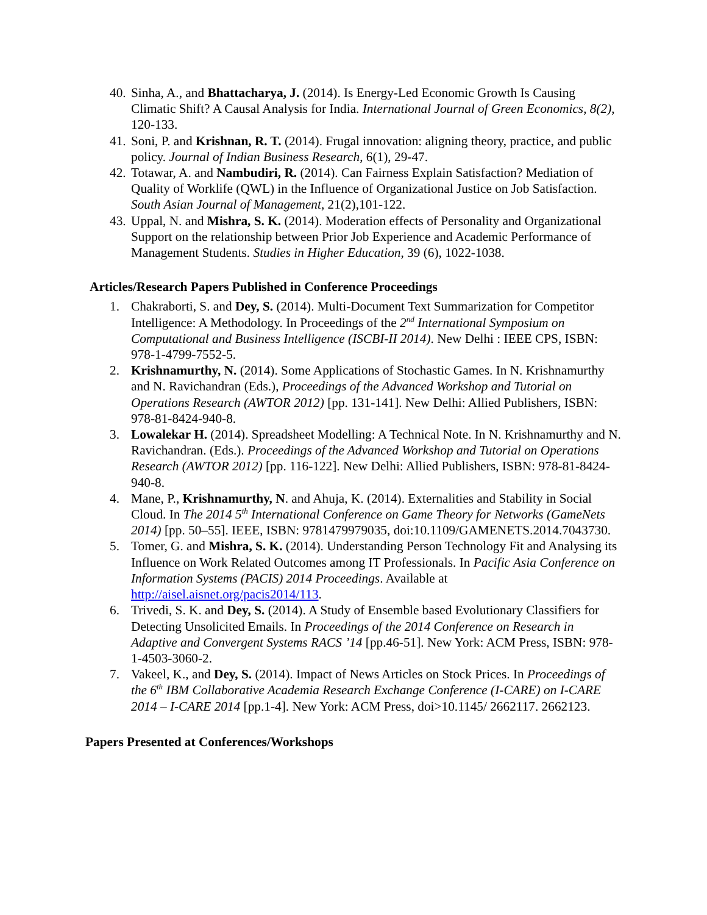40. Sinha, A., and Bhattacharya, J. (2014). Is Energy-Led Economic Growth Is Causing Climatic Shift? A Causal Analysis for India. International Journal of Green Economics, 8(2), 120-133.
41. Soni, P. and Krishnan, R. T. (2014). Frugal innovation: aligning theory, practice, and public policy. Journal of Indian Business Research, 6(1), 29-47.
42. Totawar, A. and Nambudiri, R. (2014). Can Fairness Explain Satisfaction? Mediation of Quality of Worklife (QWL) in the Influence of Organizational Justice on Job Satisfaction. South Asian Journal of Management, 21(2),101-122.
43. Uppal, N. and Mishra, S. K. (2014). Moderation effects of Personality and Organizational Support on the relationship between Prior Job Experience and Academic Performance of Management Students. Studies in Higher Education, 39 (6), 1022-1038.
Articles/Research Papers Published in Conference Proceedings
1. Chakraborti, S. and Dey, S. (2014). Multi-Document Text Summarization for Competitor Intelligence: A Methodology. In Proceedings of the 2<sup>nd</sup> International Symposium on Computational and Business Intelligence (ISCBI-II 2014). New Delhi : IEEE CPS, ISBN: 978-1-4799-7552-5.
2. Krishnamurthy, N. (2014). Some Applications of Stochastic Games. In N. Krishnamurthy and N. Ravichandran (Eds.), Proceedings of the Advanced Workshop and Tutorial on Operations Research (AWTOR 2012) [pp. 131-141]. New Delhi: Allied Publishers, ISBN: 978-81-8424-940-8.
3. Lowalekar H. (2014). Spreadsheet Modelling: A Technical Note. In N. Krishnamurthy and N. Ravichandran. (Eds.). Proceedings of the Advanced Workshop and Tutorial on Operations Research (AWTOR 2012) [pp. 116-122]. New Delhi: Allied Publishers, ISBN: 978-81-8424-940-8.
4. Mane, P., Krishnamurthy, N. and Ahuja, K. (2014). Externalities and Stability in Social Cloud. In The 2014 5<sup>th</sup> International Conference on Game Theory for Networks (GameNets 2014) [pp. 50–55]. IEEE, ISBN: 9781479979035, doi:10.1109/GAMENETS.2014.7043730.
5. Tomer, G. and Mishra, S. K. (2014). Understanding Person Technology Fit and Analysing its Influence on Work Related Outcomes among IT Professionals. In Pacific Asia Conference on Information Systems (PACIS) 2014 Proceedings. Available at http://aisel.aisnet.org/pacis2014/113.
6. Trivedi, S. K. and Dey, S. (2014). A Study of Ensemble based Evolutionary Classifiers for Detecting Unsolicited Emails. In Proceedings of the 2014 Conference on Research in Adaptive and Convergent Systems RACS ’14 [pp.46-51]. New York: ACM Press, ISBN: 978-1-4503-3060-2.
7. Vakeel, K., and Dey, S. (2014). Impact of News Articles on Stock Prices. In Proceedings of the 6<sup>th</sup> IBM Collaborative Academia Research Exchange Conference (I-CARE) on I-CARE 2014 – I-CARE 2014 [pp.1-4]. New York: ACM Press, doi>10.1145/ 2662117. 2662123.
Papers Presented at Conferences/Workshops